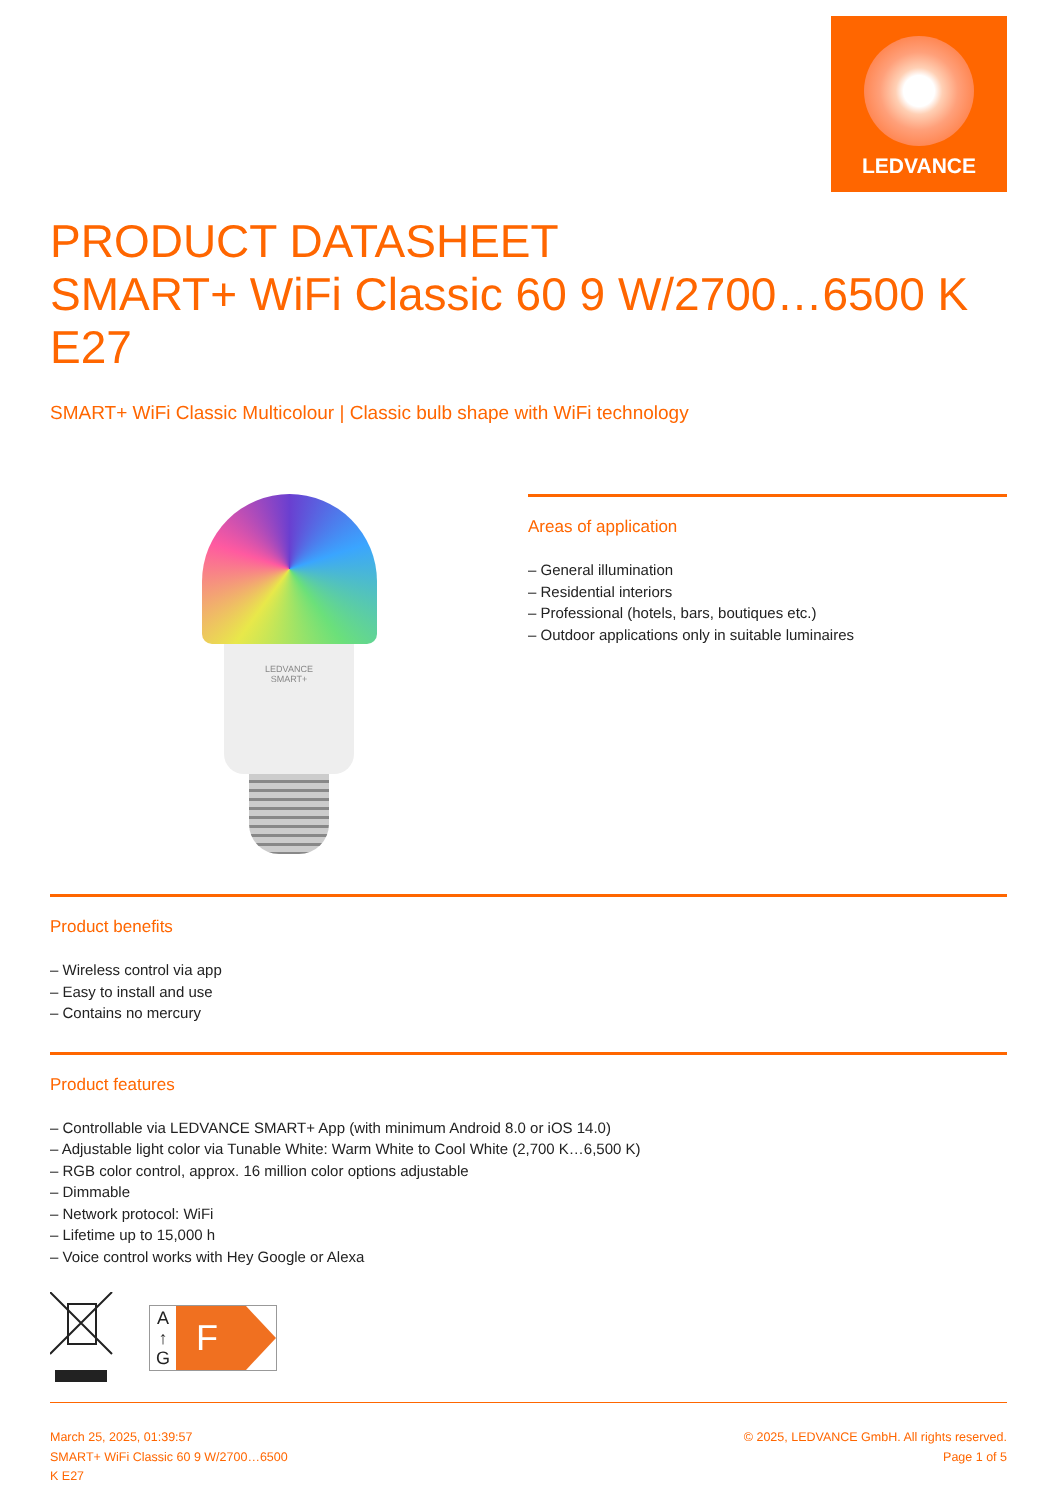LEDVANCE
PRODUCT DATASHEET
SMART+ WiFi Classic 60 9 W/2700…6500 K E27
SMART+ WiFi Classic Multicolour | Classic bulb shape with WiFi technology
LEDVANCE
SMART+
Areas of application
– General illumination
– Residential interiors
– Professional (hotels, bars, boutiques etc.)
– Outdoor applications only in suitable luminaires
Product benefits
– Wireless control via app
– Easy to install and use
– Contains no mercury
Product features
– Controllable via LEDVANCE SMART+ App (with minimum Android 8.0 or iOS 14.0)
– Adjustable light color via Tunable White: Warm White to Cool White (2,700 K…6,500 K)
– RGB color control, approx. 16 million color options adjustable
– Dimmable
– Network protocol: WiFi
– Lifetime up to 15,000 h
– Voice control works with Hey Google or Alexa
A
↑
G
F
March 25, 2025, 01:39:57
SMART+ WiFi Classic 60 9 W/2700…6500
K E27
© 2025, LEDVANCE GmbH. All rights reserved.
Page 1 of 5